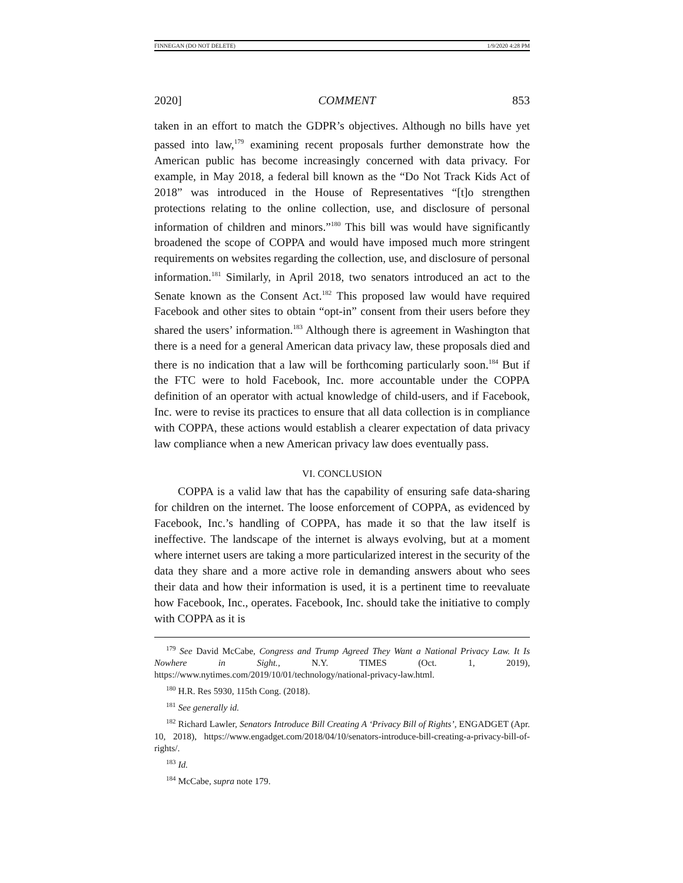FINNEGAN (DO NOT DELETE) 1/9/2020 4:28 PM
2020] COMMENT 853
taken in an effort to match the GDPR’s objectives. Although no bills have yet passed into law,<sup>179</sup> examining recent proposals further demonstrate how the American public has become increasingly concerned with data privacy. For example, in May 2018, a federal bill known as the “Do Not Track Kids Act of 2018” was introduced in the House of Representatives “[t]o strengthen protections relating to the online collection, use, and disclosure of personal information of children and minors.”<sup>180</sup> This bill was would have significantly broadened the scope of COPPA and would have imposed much more stringent requirements on websites regarding the collection, use, and disclosure of personal information.<sup>181</sup> Similarly, in April 2018, two senators introduced an act to the Senate known as the Consent Act.<sup>182</sup> This proposed law would have required Facebook and other sites to obtain “opt-in” consent from their users before they shared the users’ information.<sup>183</sup> Although there is agreement in Washington that there is a need for a general American data privacy law, these proposals died and there is no indication that a law will be forthcoming particularly soon.<sup>184</sup> But if the FTC were to hold Facebook, Inc. more accountable under the COPPA definition of an operator with actual knowledge of child-users, and if Facebook, Inc. were to revise its practices to ensure that all data collection is in compliance with COPPA, these actions would establish a clearer expectation of data privacy law compliance when a new American privacy law does eventually pass.
VI. CONCLUSION
COPPA is a valid law that has the capability of ensuring safe data-sharing for children on the internet. The loose enforcement of COPPA, as evidenced by Facebook, Inc.’s handling of COPPA, has made it so that the law itself is ineffective. The landscape of the internet is always evolving, but at a moment where internet users are taking a more particularized interest in the security of the data they share and a more active role in demanding answers about who sees their data and how their information is used, it is a pertinent time to reevaluate how Facebook, Inc., operates. Facebook, Inc. should take the initiative to comply with COPPA as it is
<sup>179</sup> See David McCabe, Congress and Trump Agreed They Want a National Privacy Law. It Is Nowhere in Sight., N.Y. TIMES (Oct. 1, 2019), https://www.nytimes.com/2019/10/01/technology/national-privacy-law.html.
<sup>180</sup> H.R. Res 5930, 115th Cong. (2018).
<sup>181</sup> See generally id.
<sup>182</sup> Richard Lawler, Senators Introduce Bill Creating A ‘Privacy Bill of Rights’, ENGADGET (Apr. 10, 2018), https://www.engadget.com/2018/04/10/senators-introduce-bill-creating-a-privacy-bill-of-rights/.
<sup>183</sup> Id.
<sup>184</sup> McCabe, supra note 179.